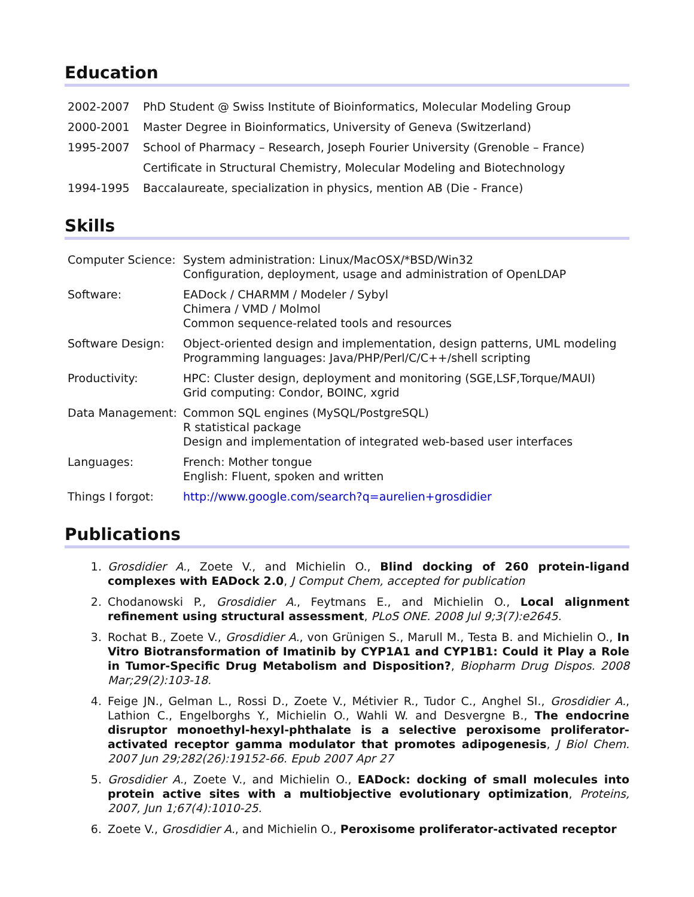Education
| 2002-2007 | PhD Student @ Swiss Institute of Bioinformatics, Molecular Modeling Group |
| 2000-2001 | Master Degree in Bioinformatics, University of Geneva (Switzerland) |
| 1995-2007 | School of Pharmacy – Research, Joseph Fourier University (Grenoble – France) |
| | Certificate in Structural Chemistry, Molecular Modeling and Biotechnology |
| 1994-1995 | Baccalaureate, specialization in physics, mention AB (Die - France) |
Skills
| Computer Science: | System administration: Linux/MacOSX/*BSD/Win32 Configuration, deployment, usage and administration of OpenLDAP |
| Software: | EADock / CHARMM / Modeler / Sybyl Chimera / VMD / Molmol Common sequence-related tools and resources |
| Software Design: | Object-oriented design and implementation, design patterns, UML modeling Programming languages: Java/PHP/Perl/C/C++/shell scripting |
| Productivity: | HPC: Cluster design, deployment and monitoring (SGE,LSF,Torque/MAUI) Grid computing: Condor, BOINC, xgrid |
| Data Management: | Common SQL engines (MySQL/PostgreSQL) R statistical package Design and implementation of integrated web-based user interfaces |
| Languages: | French: Mother tongue English: Fluent, spoken and written |
| Things I forgot: | http://www.google.com/search?q=aurelien+grosdidier |
Publications
1. Grosdidier A., Zoete V., and Michielin O., Blind docking of 260 protein-ligand complexes with EADock 2.0, J Comput Chem, accepted for publication
2. Chodanowski P., Grosdidier A., Feytmans E., and Michielin O., Local alignment refinement using structural assessment, PLoS ONE. 2008 Jul 9;3(7):e2645.
3. Rochat B., Zoete V., Grosdidier A., von Grünigen S., Marull M., Testa B. and Michielin O., In Vitro Biotransformation of Imatinib by CYP1A1 and CYP1B1: Could it Play a Role in Tumor-Specific Drug Metabolism and Disposition?, Biopharm Drug Dispos. 2008 Mar;29(2):103-18.
4. Feige JN., Gelman L., Rossi D., Zoete V., Métivier R., Tudor C., Anghel SI., Grosdidier A., Lathion C., Engelborghs Y., Michielin O., Wahli W. and Desvergne B., The endocrine disruptor monoethyl-hexyl-phthalate is a selective peroxisome proliferator-activated receptor gamma modulator that promotes adipogenesis, J Biol Chem. 2007 Jun 29;282(26):19152-66. Epub 2007 Apr 27
5. Grosdidier A., Zoete V., and Michielin O., EADock: docking of small molecules into protein active sites with a multiobjective evolutionary optimization, Proteins, 2007, Jun 1;67(4):1010-25.
6. Zoete V., Grosdidier A., and Michielin O., Peroxisome proliferator-activated receptor